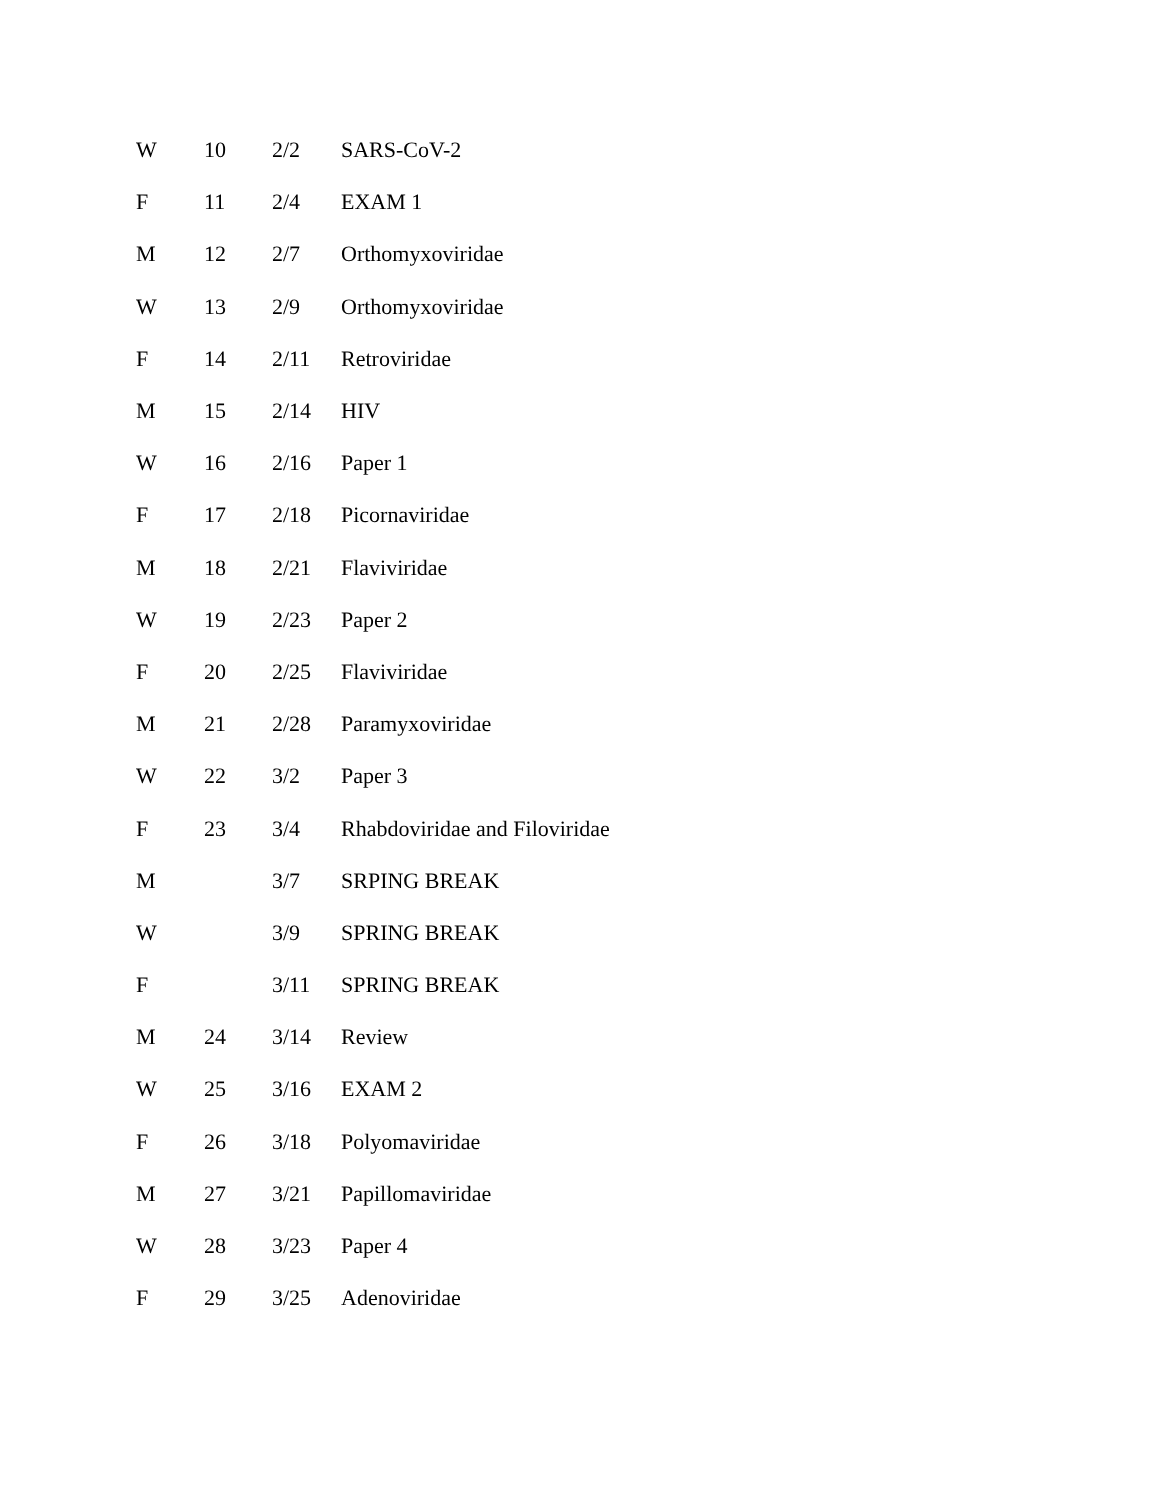| W | 10 | 2/2 | SARS-CoV-2 |
| F | 11 | 2/4 | EXAM 1 |
| M | 12 | 2/7 | Orthomyxoviridae |
| W | 13 | 2/9 | Orthomyxoviridae |
| F | 14 | 2/11 | Retroviridae |
| M | 15 | 2/14 | HIV |
| W | 16 | 2/16 | Paper 1 |
| F | 17 | 2/18 | Picornaviridae |
| M | 18 | 2/21 | Flaviviridae |
| W | 19 | 2/23 | Paper 2 |
| F | 20 | 2/25 | Flaviviridae |
| M | 21 | 2/28 | Paramyxoviridae |
| W | 22 | 3/2 | Paper 3 |
| F | 23 | 3/4 | Rhabdoviridae and Filoviridae |
| M | | 3/7 | SRPING BREAK |
| W | | 3/9 | SPRING BREAK |
| F | | 3/11 | SPRING BREAK |
| M | 24 | 3/14 | Review |
| W | 25 | 3/16 | EXAM 2 |
| F | 26 | 3/18 | Polyomaviridae |
| M | 27 | 3/21 | Papillomaviridae |
| W | 28 | 3/23 | Paper 4 |
| F | 29 | 3/25 | Adenoviridae |